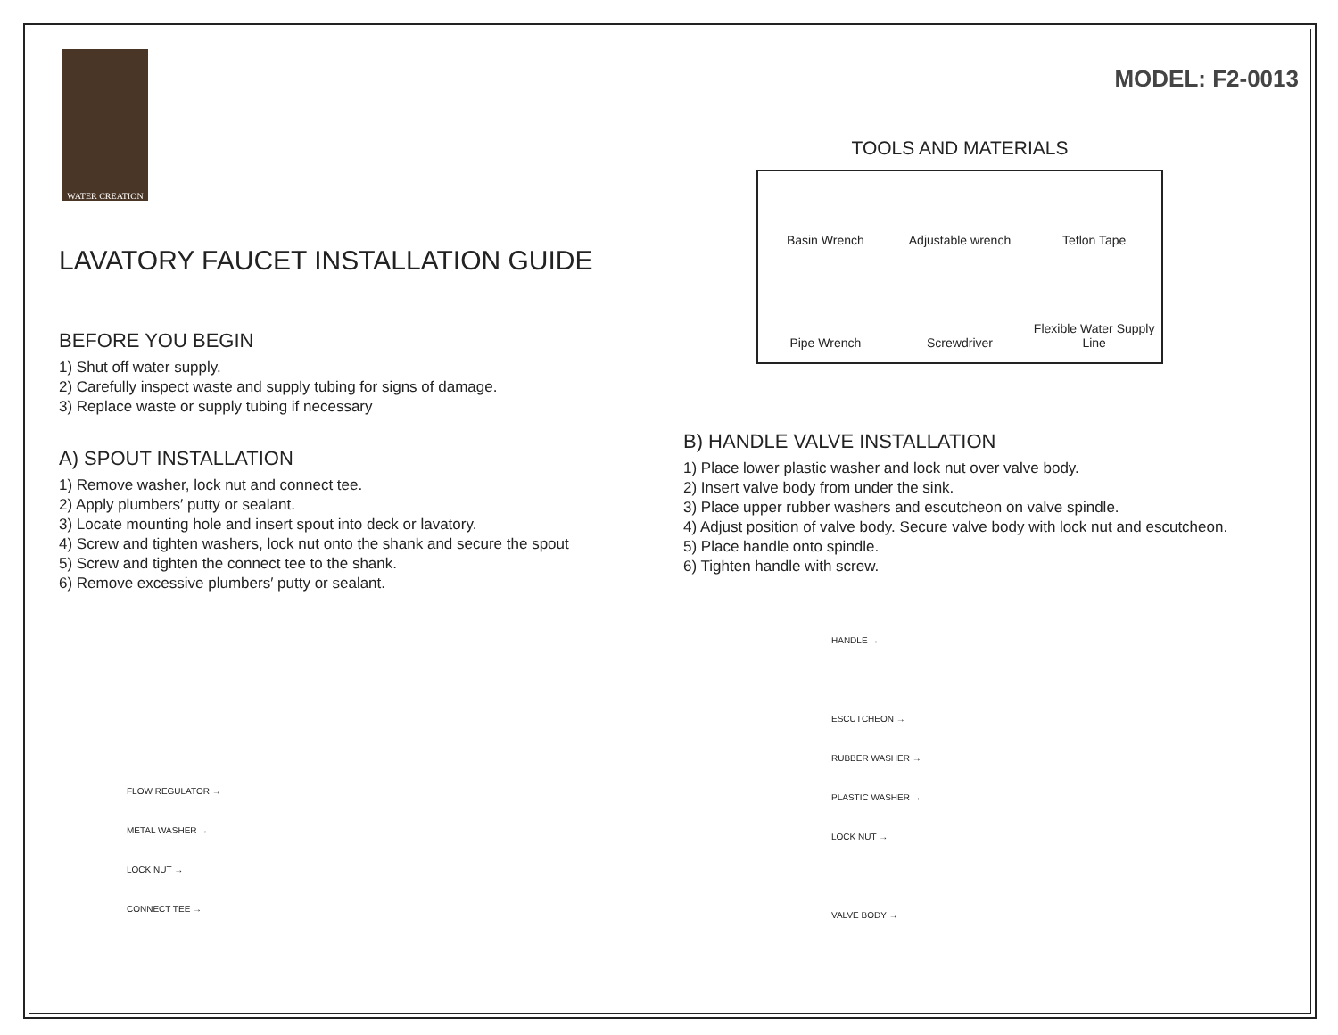WATER CREATION
LAVATORY FAUCET INSTALLATION GUIDE
BEFORE YOU BEGIN
1) Shut off water supply.
2) Carefully inspect waste and supply tubing for signs of damage.
3) Replace waste or supply tubing if necessary
A) SPOUT INSTALLATION
1) Remove washer, lock nut and connect tee.
2) Apply plumbers′ putty or sealant.
3) Locate mounting hole and insert spout into deck or lavatory.
4) Screw and tighten washers, lock nut onto the shank and secure the spout
5) Screw and tighten the connect tee to the shank.
6) Remove excessive plumbers′ putty or sealant.
FLOW REGULATOR →
METAL WASHER →
LOCK NUT →
CONNECT TEE →
MODEL: F2-0013
TOOLS AND MATERIALS
Basin Wrench
Adjustable wrench
Teflon Tape
Pipe Wrench
Screwdriver
Flexible Water Supply Line
B) HANDLE VALVE INSTALLATION
1) Place lower plastic washer and lock nut over valve body.
2) Insert valve body from under the sink.
3) Place upper rubber washers and escutcheon on valve spindle.
4) Adjust position of valve body. Secure valve body with lock nut and escutcheon.
5) Place handle onto spindle.
6) Tighten handle with screw.
HANDLE →
ESCUTCHEON →
RUBBER WASHER →
PLASTIC WASHER →
LOCK NUT →
VALVE BODY →